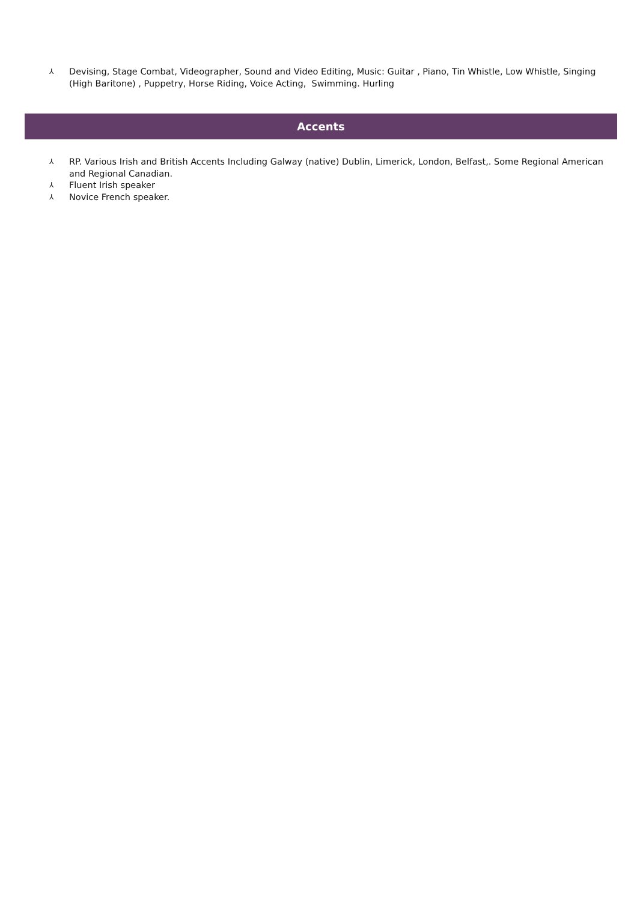⅄ Devising, Stage Combat, Videographer, Sound and Video Editing, Music: Guitar , Piano, Tin Whistle, Low Whistle, Singing (High Baritone) , Puppetry, Horse Riding, Voice Acting, Swimming. Hurling
Accents
⅄ RP. Various Irish and British Accents Including Galway (native) Dublin, Limerick, London, Belfast,. Some Regional American and Regional Canadian.
⅄ Fluent Irish speaker
⅄ Novice French speaker.